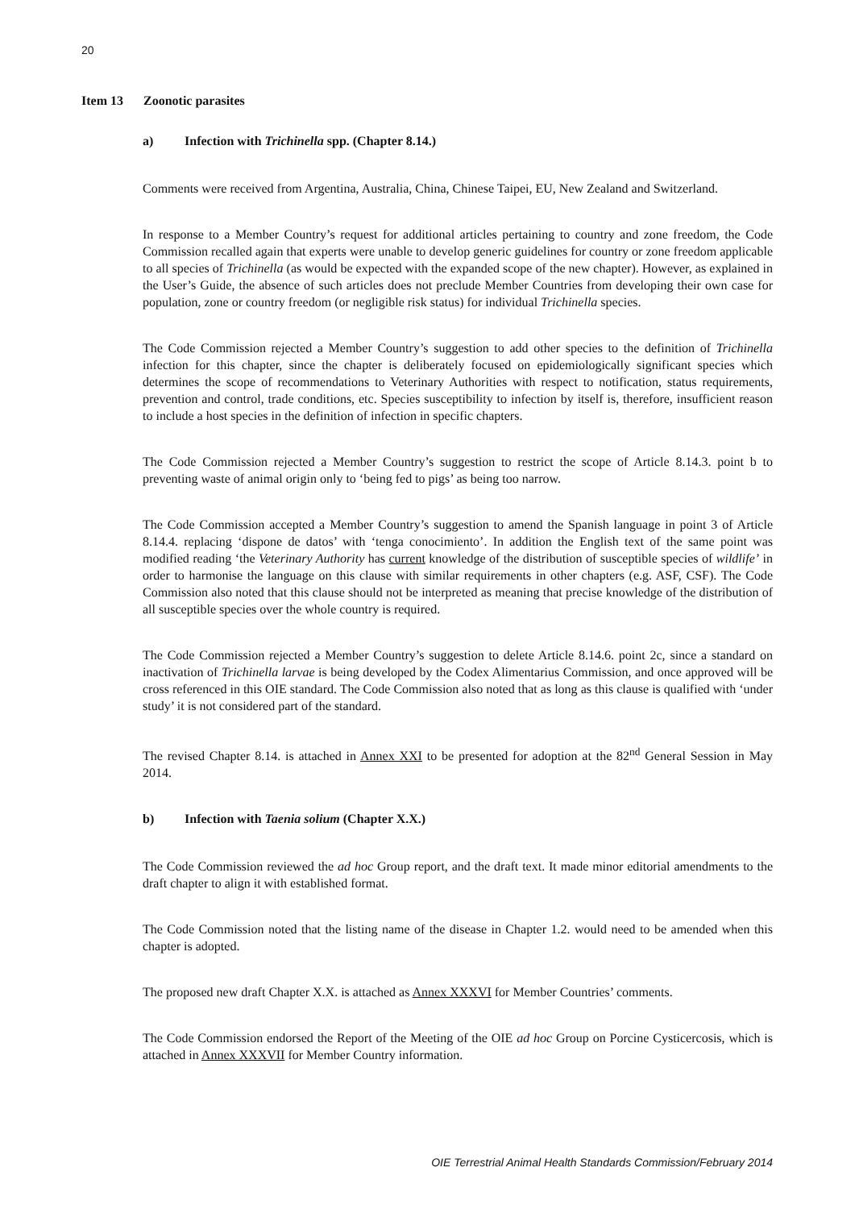20
Item 13 Zoonotic parasites
a) Infection with Trichinella spp. (Chapter 8.14.)
Comments were received from Argentina, Australia, China, Chinese Taipei, EU, New Zealand and Switzerland.
In response to a Member Country’s request for additional articles pertaining to country and zone freedom, the Code Commission recalled again that experts were unable to develop generic guidelines for country or zone freedom applicable to all species of Trichinella (as would be expected with the expanded scope of the new chapter). However, as explained in the User’s Guide, the absence of such articles does not preclude Member Countries from developing their own case for population, zone or country freedom (or negligible risk status) for individual Trichinella species.
The Code Commission rejected a Member Country’s suggestion to add other species to the definition of Trichinella infection for this chapter, since the chapter is deliberately focused on epidemiologically significant species which determines the scope of recommendations to Veterinary Authorities with respect to notification, status requirements, prevention and control, trade conditions, etc. Species susceptibility to infection by itself is, therefore, insufficient reason to include a host species in the definition of infection in specific chapters.
The Code Commission rejected a Member Country’s suggestion to restrict the scope of Article 8.14.3. point b to preventing waste of animal origin only to ‘being fed to pigs’ as being too narrow.
The Code Commission accepted a Member Country’s suggestion to amend the Spanish language in point 3 of Article 8.14.4. replacing ‘dispone de datos’ with ‘tenga conocimiento’. In addition the English text of the same point was modified reading ‘the Veterinary Authority has current knowledge of the distribution of susceptible species of wildlife’ in order to harmonise the language on this clause with similar requirements in other chapters (e.g. ASF, CSF). The Code Commission also noted that this clause should not be interpreted as meaning that precise knowledge of the distribution of all susceptible species over the whole country is required.
The Code Commission rejected a Member Country’s suggestion to delete Article 8.14.6. point 2c, since a standard on inactivation of Trichinella larvae is being developed by the Codex Alimentarius Commission, and once approved will be cross referenced in this OIE standard. The Code Commission also noted that as long as this clause is qualified with ‘under study’ it is not considered part of the standard.
The revised Chapter 8.14. is attached in Annex XXI to be presented for adoption at the 82<sup>nd</sup> General Session in May 2014.
b) Infection with Taenia solium (Chapter X.X.)
The Code Commission reviewed the ad hoc Group report, and the draft text. It made minor editorial amendments to the draft chapter to align it with established format.
The Code Commission noted that the listing name of the disease in Chapter 1.2. would need to be amended when this chapter is adopted.
The proposed new draft Chapter X.X. is attached as Annex XXXVI for Member Countries’ comments.
The Code Commission endorsed the Report of the Meeting of the OIE ad hoc Group on Porcine Cysticercosis, which is attached in Annex XXXVII for Member Country information.
OIE Terrestrial Animal Health Standards Commission/February 2014